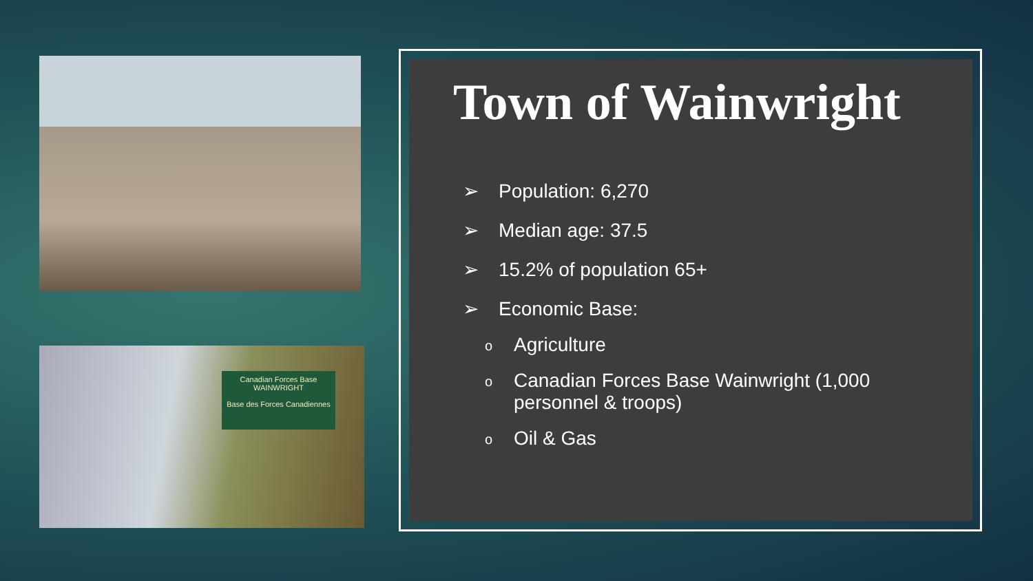Canadian Forces Base WAINWRIGHT
Base des Forces Canadiennes
Town of Wainwright
➢ Population: 6,270
➢ Median age: 37.5
➢ 15.2% of population 65+
➢ Economic Base:
o
Agriculture
o
Canadian Forces Base Wainwright (1,000
personnel & troops)
o
Oil & Gas